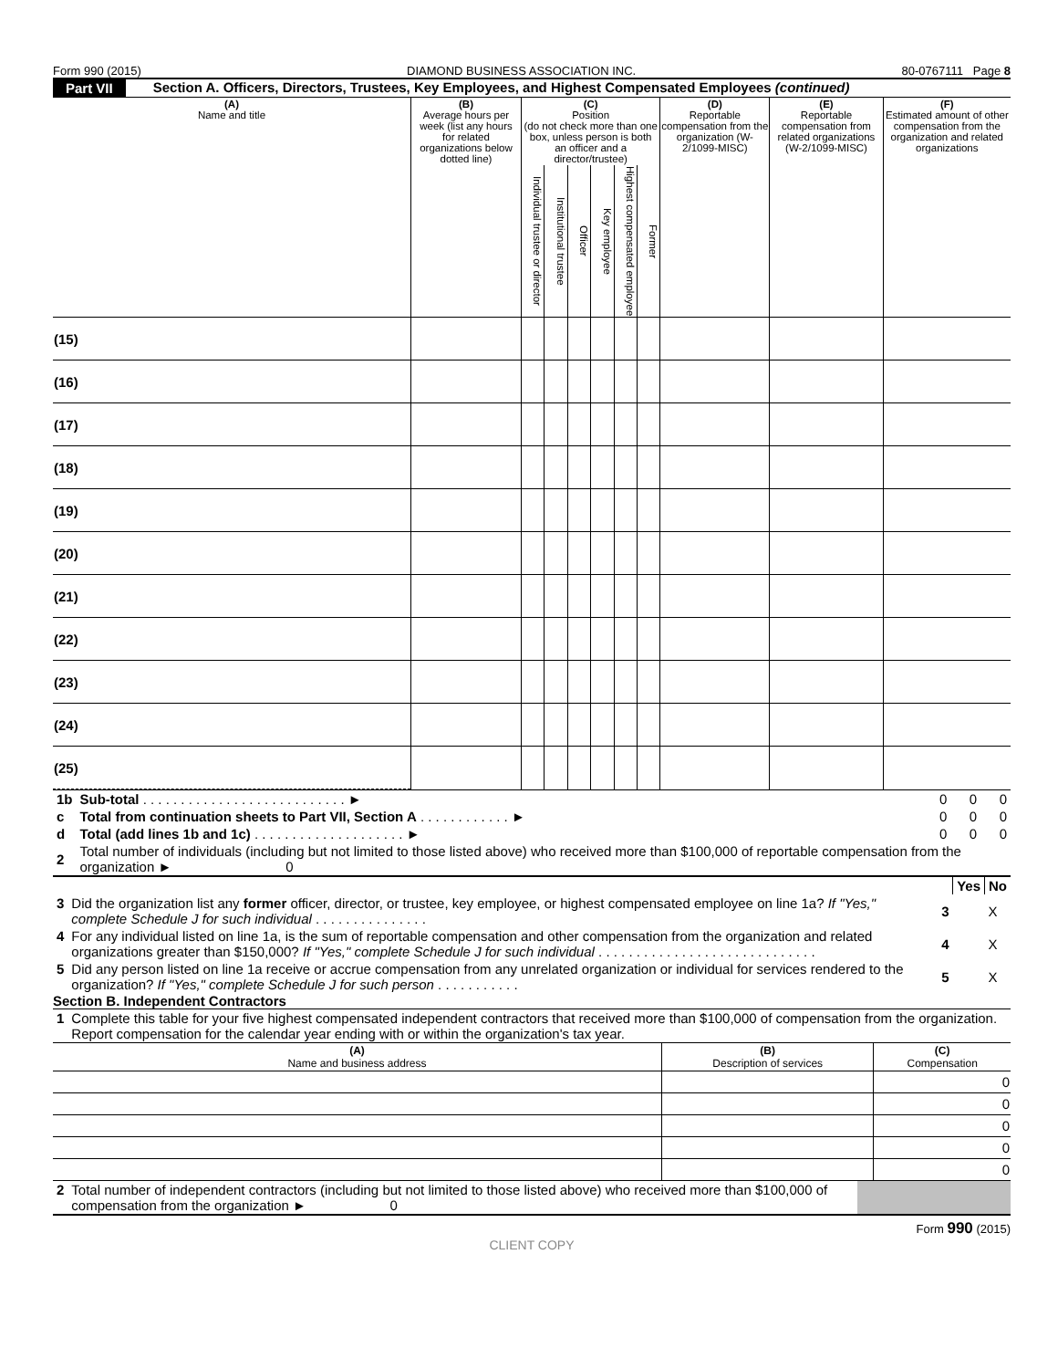Form 990 (2015) DIAMOND BUSINESS ASSOCIATION INC. 80-0767111 Page 8
Part VII Section A. Officers, Directors, Trustees, Key Employees, and Highest Compensated Employees (continued)
| (A) Name and title | (B) Average hours per week (list any hours for related organizations below dotted line) | (C) Position (do not check more than one box, unless person is both an officer and a director/trustee) | | | | | | (D) Reportable compensation from the organization (W-2/1099-MISC) | (E) Reportable compensation from related organizations (W-2/1099-MISC) | (F) Estimated amount of other compensation from the organization and related organizations |
| --- | --- | --- | --- | --- | --- | --- | --- | --- | --- | --- |
| | | Individual trustee or director | Institutional trustee | Officer | Key employee | Highest compensated employee | Former | | | |
| (15) | | | | | | | | | | |
| (16) | | | | | | | | | | |
| (17) | | | | | | | | | | |
| (18) | | | | | | | | | | |
| (19) | | | | | | | | | | |
| (20) | | | | | | | | | | |
| (21) | | | | | | | | | | |
| (22) | | | | | | | | | | |
| (23) | | | | | | | | | | |
| (24) | | | | | | | | | | |
| (25) | | | | | | | | | | |
| 1b | Sub-total . . . . . . . . . . . . . . . . . . . . . . . . . . . ► | 0 | 0 | 0 |
| c | Total from continuation sheets to Part VII, Section A . . . . . . . . . . . . ► | 0 | 0 | 0 |
| d | Total (add lines 1b and 1c) . . . . . . . . . . . . . . . . . . . . ► | 0 | 0 | 0 |
| 2 | Total number of individuals (including but not limited to those listed above) who received more than $100,000 of reportable compensation from the organization ► 0 | | | |
| | | | Yes | No |
| 3 | Did the organization list any former officer, director, or trustee, key employee, or highest compensated employee on line 1a? If "Yes," complete Schedule J for such individual . . . . . . . . . . . . . . . | 3 | | X |
| 4 | For any individual listed on line 1a, is the sum of reportable compensation and other compensation from the organization and related organizations greater than $150,000? If "Yes," complete Schedule J for such individual . . . . . . . . . . . . . . . . . . . . . . . . . . . . . | 4 | | X |
| 5 | Did any person listed on line 1a receive or accrue compensation from any unrelated organization or individual for services rendered to the organization? If "Yes," complete Schedule J for such person . . . . . . . . . . . | 5 | | X |
Section B. Independent Contractors
| 1 | Complete this table for your five highest compensated independent contractors that received more than $100,000 of compensation from the organization. Report compensation for the calendar year ending with or within the organization's tax year. |
| (A) Name and business address | (B) Description of services | (C) Compensation |
| --- | --- | --- |
| | | 0 |
| | | 0 |
| | | 0 |
| | | 0 |
| | | 0 |
| 2 | Total number of independent contractors (including but not limited to those listed above) who received more than $100,000 of compensation from the organization ► 0 | |
Form 990 (2015)
CLIENT COPY